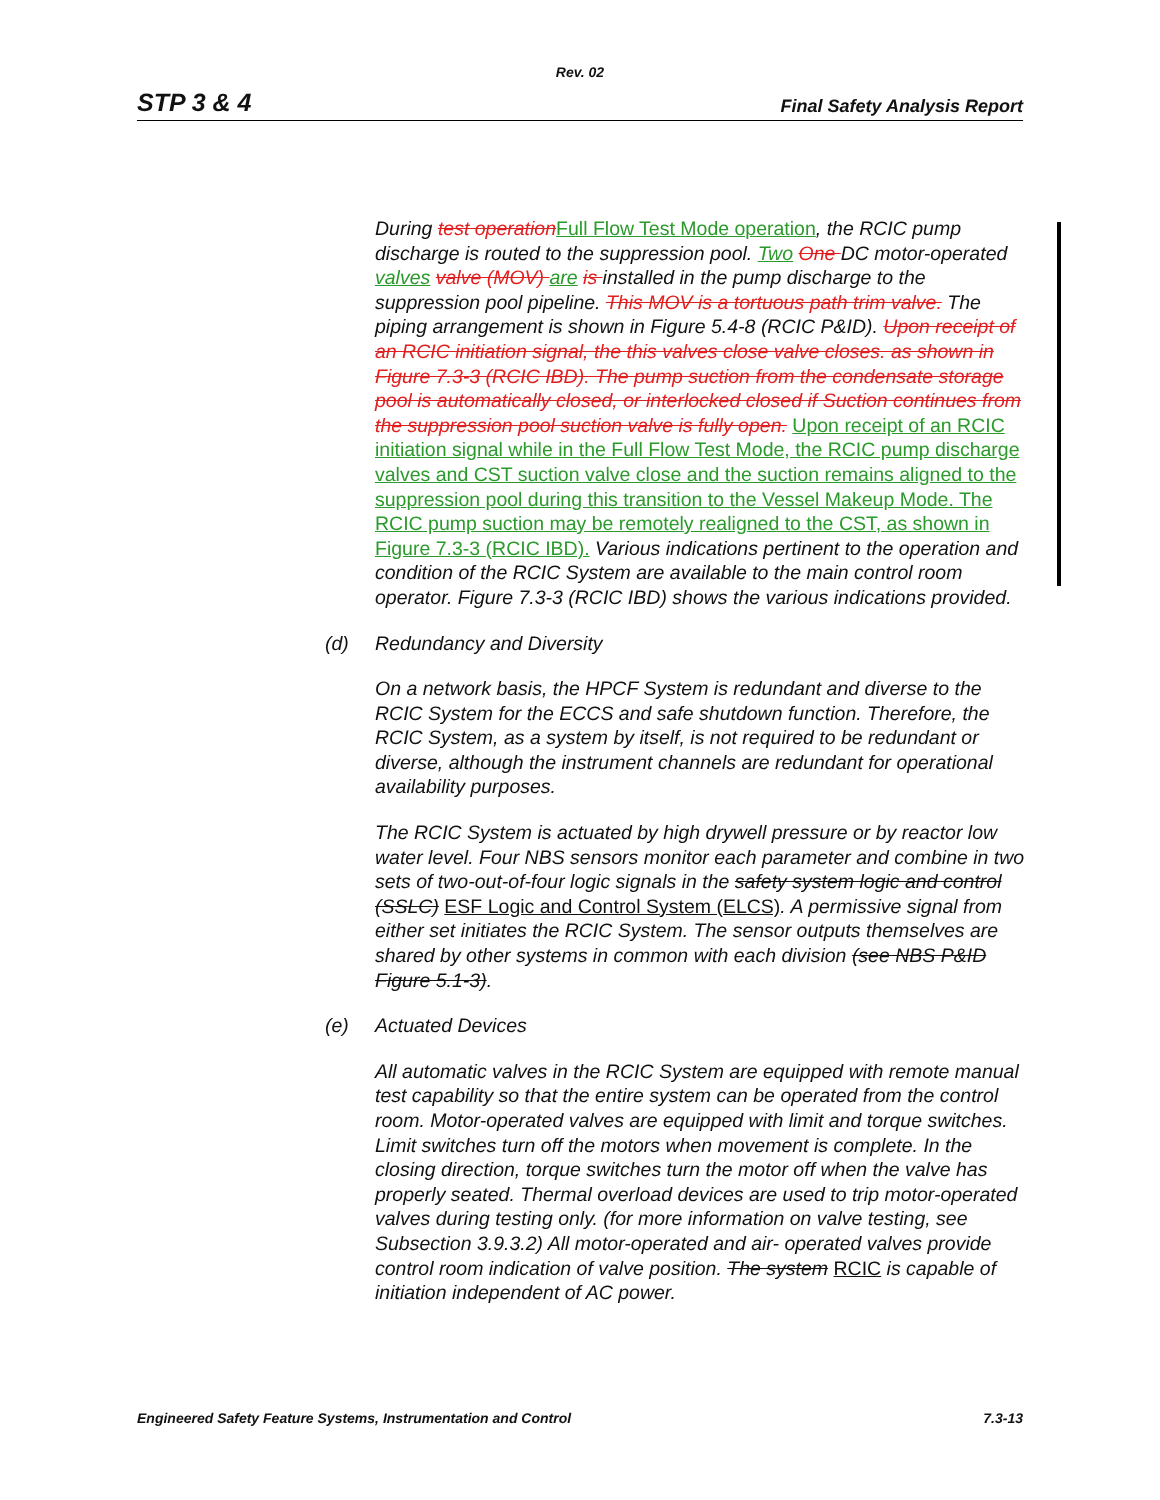Rev. 02
STP 3 & 4 Final Safety Analysis Report
During test operation Full Flow Test Mode operation, the RCIC pump discharge is routed to the suppression pool. Two One DC motor-operated valves valve (MOV) are is installed in the pump discharge to the suppression pool pipeline. This MOV is a tortuous path trim valve. The piping arrangement is shown in Figure 5.4-8 (RCIC P&ID). Upon receipt of an RCIC initiation signal, the this valves close valve closes. as shown in Figure 7.3-3 (RCIC IBD). The pump suction from the condensate storage pool is automatically closed, or interlocked closed if Suction continues from the suppression pool suction valve is fully open. Upon receipt of an RCIC initiation signal while in the Full Flow Test Mode, the RCIC pump discharge valves and CST suction valve close and the suction remains aligned to the suppression pool during this transition to the Vessel Makeup Mode. The RCIC pump suction may be remotely realigned to the CST, as shown in Figure 7.3-3 (RCIC IBD). Various indications pertinent to the operation and condition of the RCIC System are available to the main control room operator. Figure 7.3-3 (RCIC IBD) shows the various indications provided.
(d) Redundancy and Diversity
On a network basis, the HPCF System is redundant and diverse to the RCIC System for the ECCS and safe shutdown function. Therefore, the RCIC System, as a system by itself, is not required to be redundant or diverse, although the instrument channels are redundant for operational availability purposes.
The RCIC System is actuated by high drywell pressure or by reactor low water level. Four NBS sensors monitor each parameter and combine in two sets of two-out-of-four logic signals in the safety system logic and control (SSLC) ESF Logic and Control System (ELCS). A permissive signal from either set initiates the RCIC System. The sensor outputs themselves are shared by other systems in common with each division (see NBS P&ID Figure 5.1-3).
(e) Actuated Devices
All automatic valves in the RCIC System are equipped with remote manual test capability so that the entire system can be operated from the control room. Motor-operated valves are equipped with limit and torque switches. Limit switches turn off the motors when movement is complete. In the closing direction, torque switches turn the motor off when the valve has properly seated. Thermal overload devices are used to trip motor-operated valves during testing only. (for more information on valve testing, see Subsection 3.9.3.2) All motor-operated and air- operated valves provide control room indication of valve position. The system RCIC is capable of initiation independent of AC power.
Engineered Safety Feature Systems, Instrumentation and Control 7.3-13